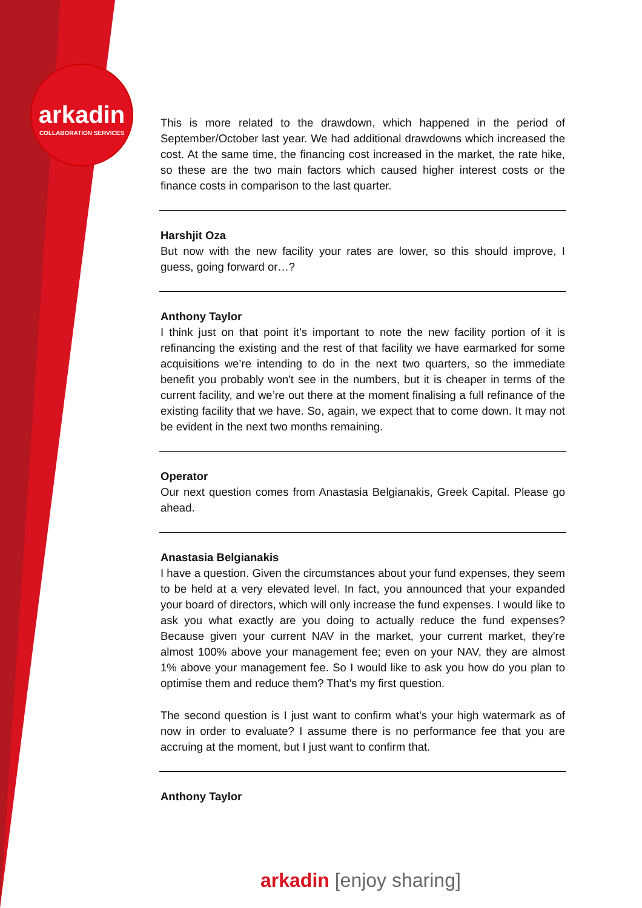arkadin
COLLABORATION SERVICES
This is more related to the drawdown, which happened in the period of September/October last year. We had additional drawdowns which increased the cost. At the same time, the financing cost increased in the market, the rate hike, so these are the two main factors which caused higher interest costs or the finance costs in comparison to the last quarter.
Harshjit Oza
But now with the new facility your rates are lower, so this should improve, I guess, going forward or…?
Anthony Taylor
I think just on that point it’s important to note the new facility portion of it is refinancing the existing and the rest of that facility we have earmarked for some acquisitions we’re intending to do in the next two quarters, so the immediate benefit you probably won't see in the numbers, but it is cheaper in terms of the current facility, and we’re out there at the moment finalising a full refinance of the existing facility that we have. So, again, we expect that to come down. It may not be evident in the next two months remaining.
Operator
Our next question comes from Anastasia Belgianakis, Greek Capital. Please go ahead.
Anastasia Belgianakis
I have a question. Given the circumstances about your fund expenses, they seem to be held at a very elevated level. In fact, you announced that your expanded your board of directors, which will only increase the fund expenses. I would like to ask you what exactly are you doing to actually reduce the fund expenses? Because given your current NAV in the market, your current market, they're almost 100% above your management fee; even on your NAV, they are almost 1% above your management fee. So I would like to ask you how do you plan to optimise them and reduce them? That’s my first question.
The second question is I just want to confirm what's your high watermark as of now in order to evaluate? I assume there is no performance fee that you are accruing at the moment, but I just want to confirm that.
Anthony Taylor
arkadin [enjoy sharing]